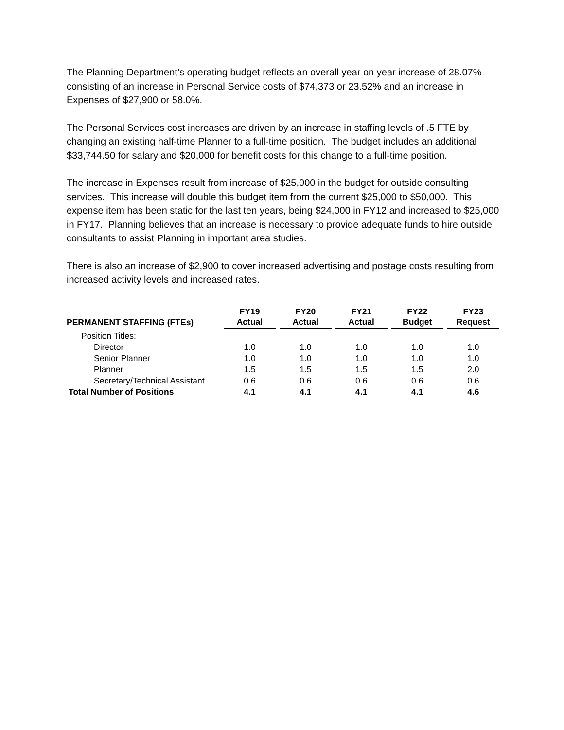The Planning Department’s operating budget reflects an overall year on year increase of 28.07% consisting of an increase in Personal Service costs of $74,373 or 23.52% and an increase in Expenses of $27,900 or 58.0%.
The Personal Services cost increases are driven by an increase in staffing levels of .5 FTE by changing an existing half-time Planner to a full-time position. The budget includes an additional $33,744.50 for salary and $20,000 for benefit costs for this change to a full-time position.
The increase in Expenses result from increase of $25,000 in the budget for outside consulting services. This increase will double this budget item from the current $25,000 to $50,000. This expense item has been static for the last ten years, being $24,000 in FY12 and increased to $25,000 in FY17. Planning believes that an increase is necessary to provide adequate funds to hire outside consultants to assist Planning in important area studies.
There is also an increase of $2,900 to cover increased advertising and postage costs resulting from increased activity levels and increased rates.
| PERMANENT STAFFING (FTEs) | FY19 Actual | | FY20 Actual | | FY21 Actual | | FY22 Budget | | FY23 Request |
| --- | --- | --- | --- | --- | --- | --- | --- | --- | --- |
| Position Titles: | | | | | | | | | |
| Director | 1.0 | | 1.0 | | 1.0 | | 1.0 | | 1.0 |
| Senior Planner | 1.0 | | 1.0 | | 1.0 | | 1.0 | | 1.0 |
| Planner | 1.5 | | 1.5 | | 1.5 | | 1.5 | | 2.0 |
| Secretary/Technical Assistant | 0.6 | | 0.6 | | 0.6 | | 0.6 | | 0.6 |
| Total Number of Positions | 4.1 | | 4.1 | | 4.1 | | 4.1 | | 4.6 |